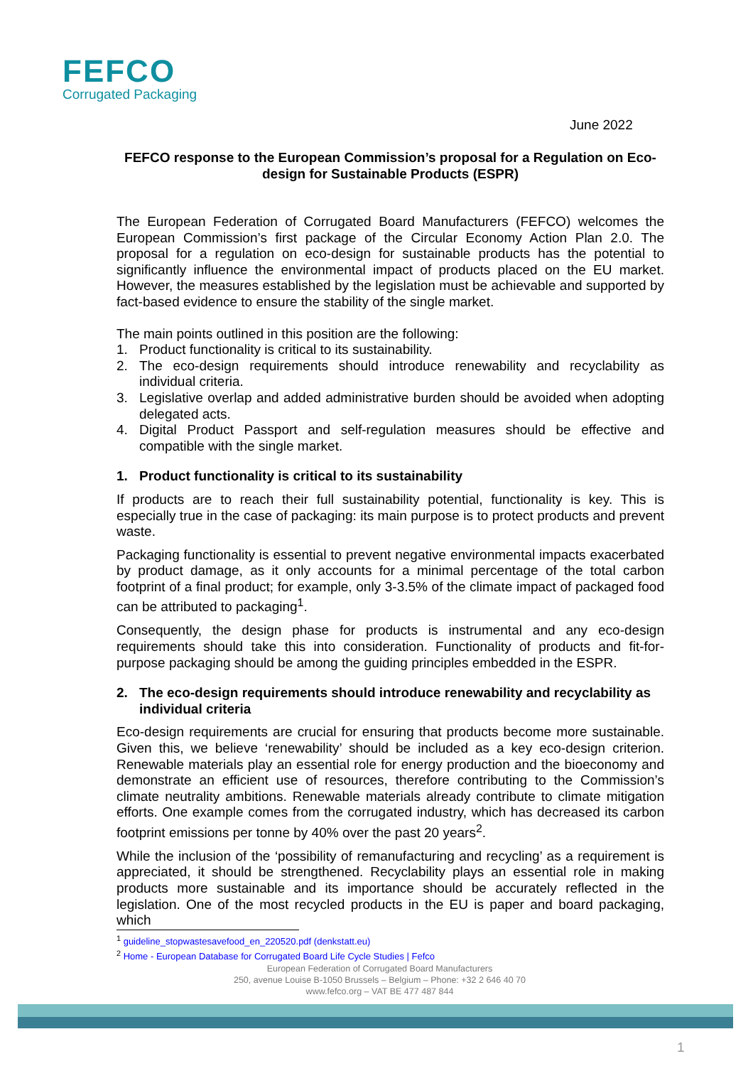FEFCO
Corrugated Packaging
June 2022
FEFCO response to the European Commission’s proposal for a Regulation on Eco-design for Sustainable Products (ESPR)
The European Federation of Corrugated Board Manufacturers (FEFCO) welcomes the European Commission’s first package of the Circular Economy Action Plan 2.0. The proposal for a regulation on eco-design for sustainable products has the potential to significantly influence the environmental impact of products placed on the EU market. However, the measures established by the legislation must be achievable and supported by fact-based evidence to ensure the stability of the single market.
The main points outlined in this position are the following:
1. Product functionality is critical to its sustainability.
2. The eco-design requirements should introduce renewability and recyclability as individual criteria.
3. Legislative overlap and added administrative burden should be avoided when adopting delegated acts.
4. Digital Product Passport and self-regulation measures should be effective and compatible with the single market.
1. Product functionality is critical to its sustainability
If products are to reach their full sustainability potential, functionality is key. This is especially true in the case of packaging: its main purpose is to protect products and prevent waste.
Packaging functionality is essential to prevent negative environmental impacts exacerbated by product damage, as it only accounts for a minimal percentage of the total carbon footprint of a final product; for example, only 3-3.5% of the climate impact of packaged food can be attributed to packaging<sup>1</sup>.
Consequently, the design phase for products is instrumental and any eco-design requirements should take this into consideration. Functionality of products and fit-for-purpose packaging should be among the guiding principles embedded in the ESPR.
2. The eco-design requirements should introduce renewability and recyclability as individual criteria
Eco-design requirements are crucial for ensuring that products become more sustainable. Given this, we believe ‘renewability’ should be included as a key eco-design criterion. Renewable materials play an essential role for energy production and the bioeconomy and demonstrate an efficient use of resources, therefore contributing to the Commission’s climate neutrality ambitions. Renewable materials already contribute to climate mitigation efforts. One example comes from the corrugated industry, which has decreased its carbon footprint emissions per tonne by 40% over the past 20 years<sup>2</sup>.
While the inclusion of the ‘possibility of remanufacturing and recycling’ as a requirement is appreciated, it should be strengthened. Recyclability plays an essential role in making products more sustainable and its importance should be accurately reflected in the legislation. One of the most recycled products in the EU is paper and board packaging, which
<sup>1</sup> guideline_stopwastesavefood_en_220520.pdf (denkstatt.eu)
<sup>2</sup> Home - European Database for Corrugated Board Life Cycle Studies | Fefco
European Federation of Corrugated Board Manufacturers
250, avenue Louise B-1050 Brussels – Belgium – Phone: +32 2 646 40 70
www.fefco.org – VAT BE 477 487 844
1